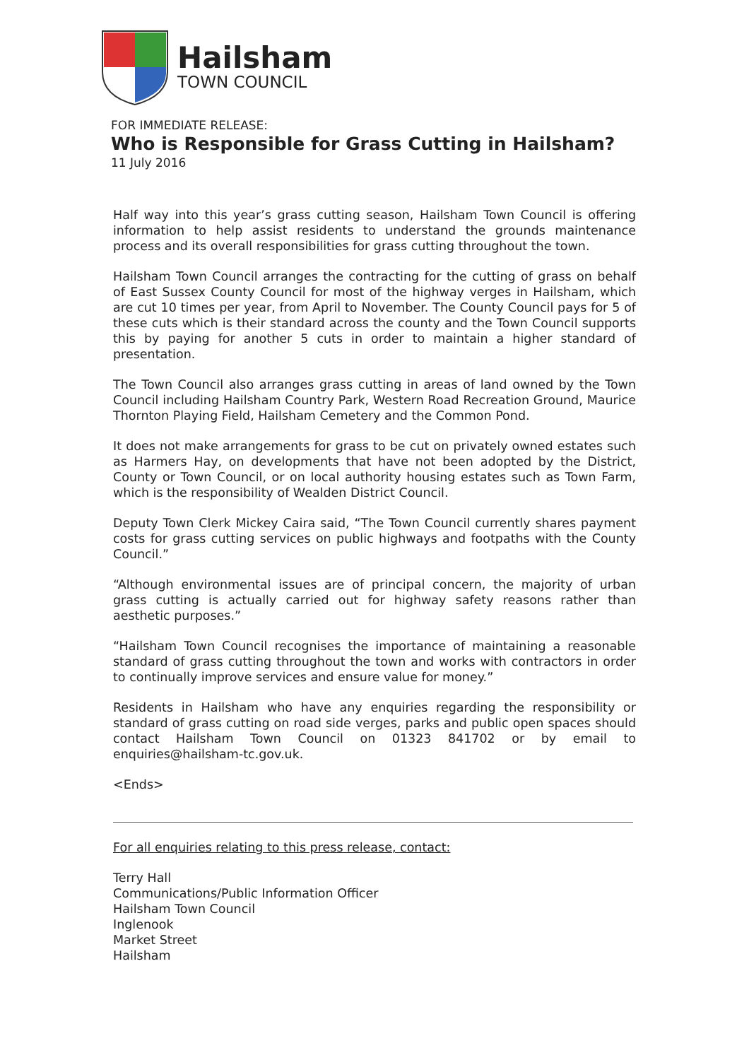Hailsham
TOWN COUNCIL
FOR IMMEDIATE RELEASE:
Who is Responsible for Grass Cutting in Hailsham?
11 July 2016
Half way into this year’s grass cutting season, Hailsham Town Council is offering information to help assist residents to understand the grounds maintenance process and its overall responsibilities for grass cutting throughout the town.
Hailsham Town Council arranges the contracting for the cutting of grass on behalf of East Sussex County Council for most of the highway verges in Hailsham, which are cut 10 times per year, from April to November. The County Council pays for 5 of these cuts which is their standard across the county and the Town Council supports this by paying for another 5 cuts in order to maintain a higher standard of presentation.
The Town Council also arranges grass cutting in areas of land owned by the Town Council including Hailsham Country Park, Western Road Recreation Ground, Maurice Thornton Playing Field, Hailsham Cemetery and the Common Pond.
It does not make arrangements for grass to be cut on privately owned estates such as Harmers Hay, on developments that have not been adopted by the District, County or Town Council, or on local authority housing estates such as Town Farm, which is the responsibility of Wealden District Council.
Deputy Town Clerk Mickey Caira said, “The Town Council currently shares payment costs for grass cutting services on public highways and footpaths with the County Council.”
“Although environmental issues are of principal concern, the majority of urban grass cutting is actually carried out for highway safety reasons rather than aesthetic purposes.”
“Hailsham Town Council recognises the importance of maintaining a reasonable standard of grass cutting throughout the town and works with contractors in order to continually improve services and ensure value for money.”
Residents in Hailsham who have any enquiries regarding the responsibility or standard of grass cutting on road side verges, parks and public open spaces should contact Hailsham Town Council on 01323 841702 or by email to enquiries@hailsham-tc.gov.uk.
<Ends>
For all enquiries relating to this press release, contact:
Terry Hall
Communications/Public Information Officer
Hailsham Town Council
Inglenook
Market Street
Hailsham